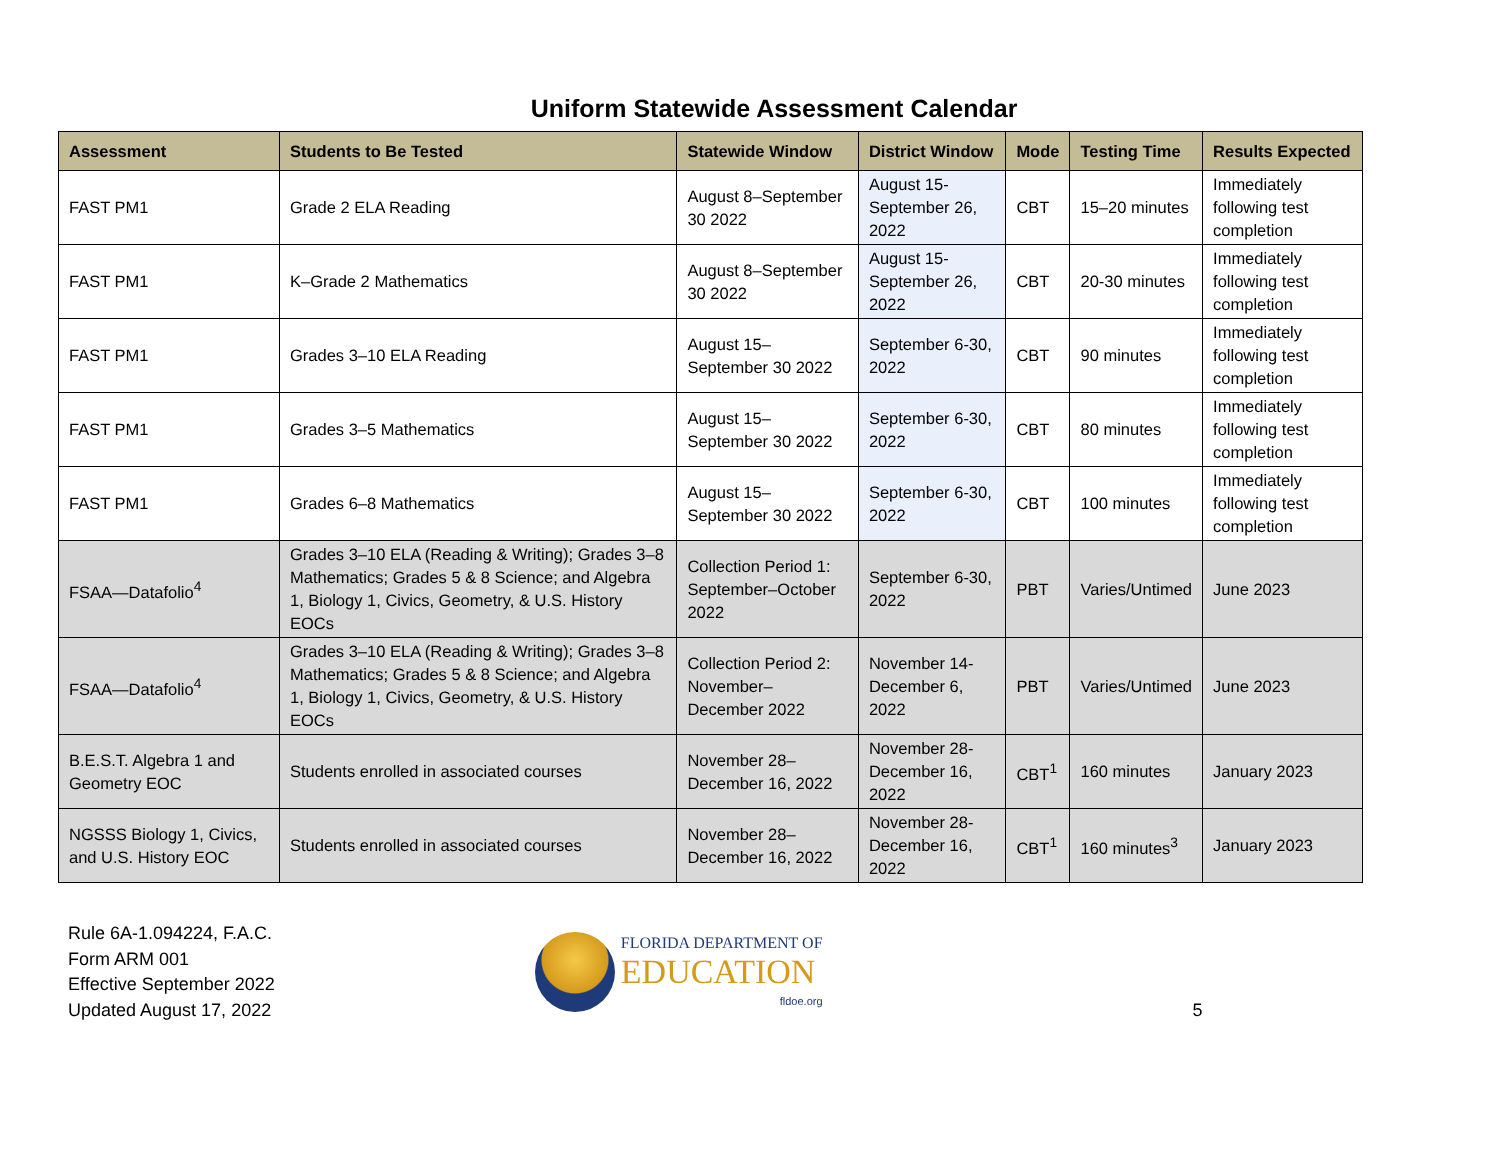Uniform Statewide Assessment Calendar
| Assessment | Students to Be Tested | Statewide Window | District Window | Mode | Testing Time | Results Expected |
| --- | --- | --- | --- | --- | --- | --- |
| FAST PM1 | Grade 2 ELA Reading | August 8–September 30 2022 | August 15-September 26, 2022 | CBT | 15–20 minutes | Immediately following test completion |
| FAST PM1 | K–Grade 2 Mathematics | August 8–September 30 2022 | August 15-September 26, 2022 | CBT | 20-30 minutes | Immediately following test completion |
| FAST PM1 | Grades 3–10 ELA Reading | August 15–September 30 2022 | September 6-30, 2022 | CBT | 90 minutes | Immediately following test completion |
| FAST PM1 | Grades 3–5 Mathematics | August 15–September 30 2022 | September 6-30, 2022 | CBT | 80 minutes | Immediately following test completion |
| FAST PM1 | Grades 6–8 Mathematics | August 15–September 30 2022 | September 6-30, 2022 | CBT | 100 minutes | Immediately following test completion |
| FSAA—Datafolio<sup>4</sup> | Grades 3–10 ELA (Reading & Writing); Grades 3–8 Mathematics; Grades 5 & 8 Science; and Algebra 1, Biology 1, Civics, Geometry, & U.S. History EOCs | Collection Period 1: September–October 2022 | September 6-30, 2022 | PBT | Varies/Untimed | June 2023 |
| FSAA—Datafolio<sup>4</sup> | Grades 3–10 ELA (Reading & Writing); Grades 3–8 Mathematics; Grades 5 & 8 Science; and Algebra 1, Biology 1, Civics, Geometry, & U.S. History EOCs | Collection Period 2: November–December 2022 | November 14-December 6, 2022 | PBT | Varies/Untimed | June 2023 |
| B.E.S.T. Algebra 1 and Geometry EOC | Students enrolled in associated courses | November 28–December 16, 2022 | November 28-December 16, 2022 | CBT<sup>1</sup> | 160 minutes | January 2023 |
| NGSSS Biology 1, Civics, and U.S. History EOC | Students enrolled in associated courses | November 28–December 16, 2022 | November 28-December 16, 2022 | CBT<sup>1</sup> | 160 minutes<sup>3</sup> | January 2023 |
Rule 6A-1.094224, F.A.C.
Form ARM 001
Effective September 2022
Updated August 17, 2022
FLORIDA DEPARTMENT OF
EDUCATION
fldoe.org
5